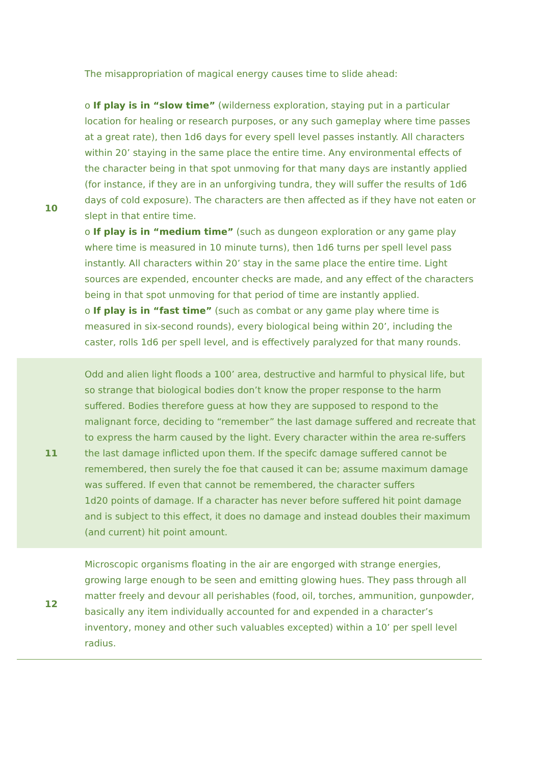| 10 | The misappropriation of magical energy causes time to slide ahead: o If play is in “slow time” (wilderness exploration, staying put in a particular location for healing or research purposes, or any such gameplay where time passes at a great rate), then 1d6 days for every spell level passes instantly. All characters within 20’ staying in the same place the entire time. Any environmental effects of the character being in that spot unmoving for that many days are instantly applied (for instance, if they are in an unforgiving tundra, they will suffer the results of 1d6 days of cold exposure). The characters are then affected as if they have not eaten or slept in that entire time. o If play is in “medium time” (such as dungeon exploration or any game play where time is measured in 10 minute turns), then 1d6 turns per spell level pass instantly. All characters within 20’ stay in the same place the entire time. Light sources are expended, encounter checks are made, and any effect of the characters being in that spot unmoving for that period of time are instantly applied. o If play is in “fast time” (such as combat or any game play where time is measured in six-second rounds), every biological being within 20’, including the caster, rolls 1d6 per spell level, and is effectively paralyzed for that many rounds. |
| 11 | Odd and alien light floods a 100’ area, destructive and harmful to physical life, but so strange that biological bodies don’t know the proper response to the harm suffered. Bodies therefore guess at how they are supposed to respond to the malignant force, deciding to “remember” the last damage suffered and recreate that to express the harm caused by the light. Every character within the area re-suffers the last damage inflicted upon them. If the specifc damage suffered cannot be remembered, then surely the foe that caused it can be; assume maximum damage was suffered. If even that cannot be remembered, the character suffers 1d20 points of damage. If a character has never before suffered hit point damage and is subject to this effect, it does no damage and instead doubles their maximum (and current) hit point amount. |
| 12 | Microscopic organisms floating in the air are engorged with strange energies, growing large enough to be seen and emitting glowing hues. They pass through all matter freely and devour all perishables (food, oil, torches, ammunition, gunpowder, basically any item individually accounted for and expended in a character’s inventory, money and other such valuables excepted) within a 10’ per spell level radius. |